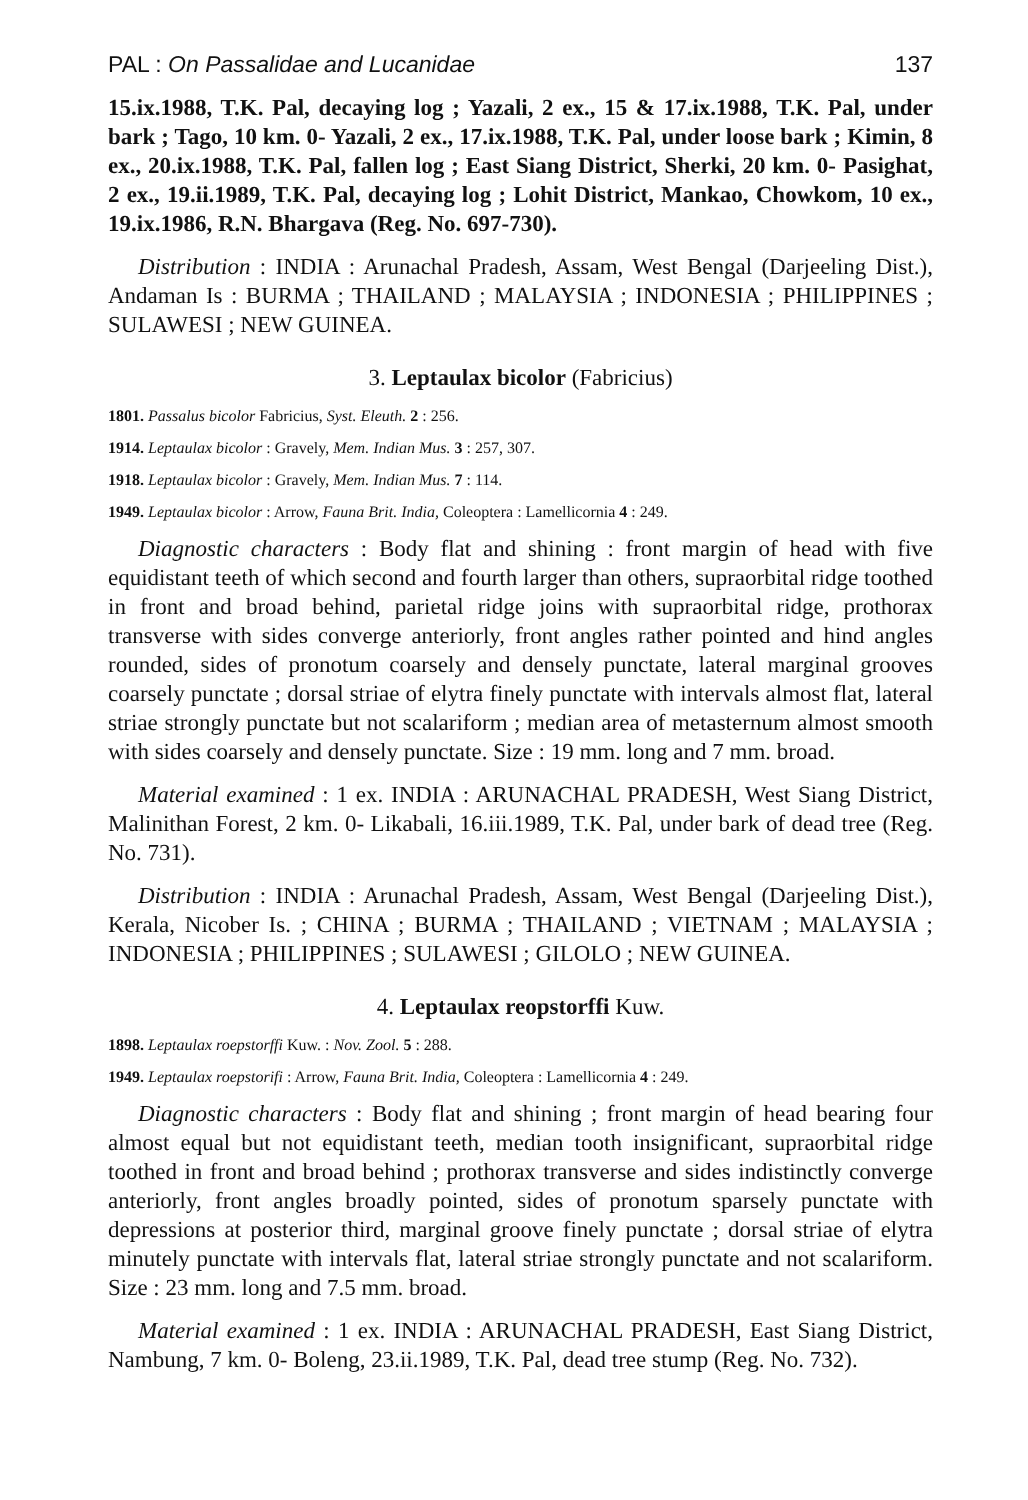PAL : On Passalidae and Lucanidae 137
15.ix.1988, T.K. Pal, decaying log ; Yazali, 2 ex., 15 & 17.ix.1988, T.K. Pal, under bark ; Tago, 10 km. 0- Yazali, 2 ex., 17.ix.1988, T.K. Pal, under loose bark ; Kimin, 8 ex., 20.ix.1988, T.K. Pal, fallen log ; East Siang District, Sherki, 20 km. 0- Pasighat, 2 ex., 19.ii.1989, T.K. Pal, decaying log ; Lohit District, Mankao, Chowkom, 10 ex., 19.ix.1986, R.N. Bhargava (Reg. No. 697-730).
Distribution : INDIA : Arunachal Pradesh, Assam, West Bengal (Darjeeling Dist.), Andaman Is : BURMA ; THAILAND ; MALAYSIA ; INDONESIA ; PHILIPPINES ; SULAWESI ; NEW GUINEA.
3. Leptaulax bicolor (Fabricius)
1801. Passalus bicolor Fabricius, Syst. Eleuth. 2 : 256.
1914. Leptaulax bicolor : Gravely, Mem. Indian Mus. 3 : 257, 307.
1918. Leptaulax bicolor : Gravely, Mem. Indian Mus. 7 : 114.
1949. Leptaulax bicolor : Arrow, Fauna Brit. India, Coleoptera : Lamellicornia 4 : 249.
Diagnostic characters : Body flat and shining : front margin of head with five equidistant teeth of which second and fourth larger than others, supraorbital ridge toothed in front and broad behind, parietal ridge joins with supraorbital ridge, prothorax transverse with sides converge anteriorly, front angles rather pointed and hind angles rounded, sides of pronotum coarsely and densely punctate, lateral marginal grooves coarsely punctate ; dorsal striae of elytra finely punctate with intervals almost flat, lateral striae strongly punctate but not scalariform ; median area of metasternum almost smooth with sides coarsely and densely punctate. Size : 19 mm. long and 7 mm. broad.
Material examined : 1 ex. INDIA : ARUNACHAL PRADESH, West Siang District, Malinithan Forest, 2 km. 0- Likabali, 16.iii.1989, T.K. Pal, under bark of dead tree (Reg. No. 731).
Distribution : INDIA : Arunachal Pradesh, Assam, West Bengal (Darjeeling Dist.), Kerala, Nicober Is. ; CHINA ; BURMA ; THAILAND ; VIETNAM ; MALAYSIA ; INDONESIA ; PHILIPPINES ; SULAWESI ; GILOLO ; NEW GUINEA.
4. Leptaulax reopstorffi Kuw.
1898. Leptaulax roepstorffi Kuw. : Nov. Zool. 5 : 288.
1949. Leptaulax roepstorifi : Arrow, Fauna Brit. India, Coleoptera : Lamellicornia 4 : 249.
Diagnostic characters : Body flat and shining ; front margin of head bearing four almost equal but not equidistant teeth, median tooth insignificant, supraorbital ridge toothed in front and broad behind ; prothorax transverse and sides indistinctly converge anteriorly, front angles broadly pointed, sides of pronotum sparsely punctate with depressions at posterior third, marginal groove finely punctate ; dorsal striae of elytra minutely punctate with intervals flat, lateral striae strongly punctate and not scalariform. Size : 23 mm. long and 7.5 mm. broad.
Material examined : 1 ex. INDIA : ARUNACHAL PRADESH, East Siang District, Nambung, 7 km. 0- Boleng, 23.ii.1989, T.K. Pal, dead tree stump (Reg. No. 732).